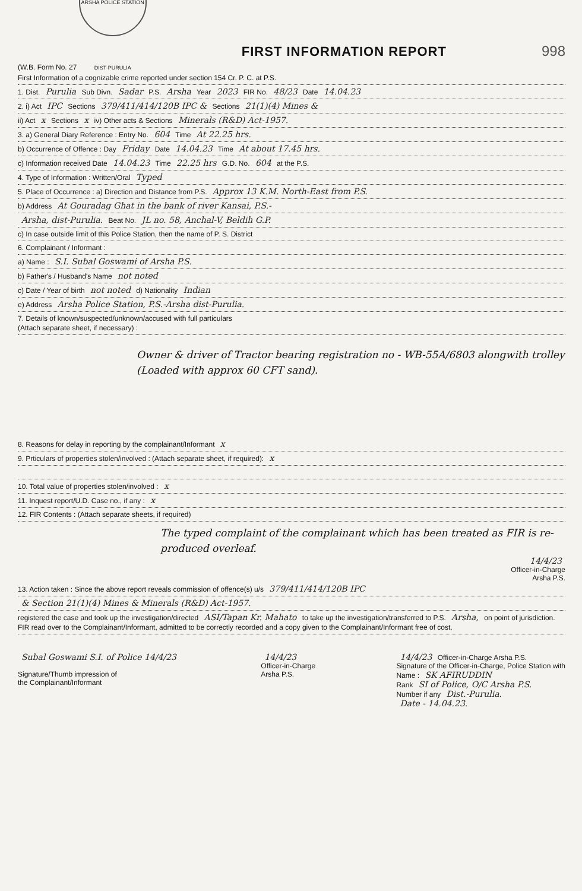(W.B. Form No. 27 ARSHA POLICE STATION DIST-PURULIA
FIRST INFORMATION REPORT
998
First Information of a cognizable crime reported under section 154 Cr. P. C. at P.S.
1. Dist. Purulia Sub Divn. Sadar P.S. Arsha Year 2023 FIR No. 48/23 Date 14.04.23
2. i) Act IPC Sections 379/411/414/120B IPC & Sections 21(1)(4) Mines &
ii) Act x Sections x iv) Other acts & Sections Minerals (R&D) Act-1957.
3. a) General Diary Reference : Entry No. 604 Time At 22.25 hrs.
b) Occurrence of Offence : Day Friday Date 14.04.23 Time At about 17.45 hrs.
c) Information received Date 14.04.23 Time 22.25 hrs G.D. No. 604 at the P.S.
4. Type of Information : Written/Oral Typed
5. Place of Occurrence : a) Direction and Distance from P.S. Approx 13 K.M. North-East from P.S.
b) Address At Gouradag Ghat in the bank of river Kansai, P.S.-
Arsha, dist-Purulia. Beat No. JL no. 58, Anchal-V, Beldih G.P.
c) In case outside limit of this Police Station, then the name of P. S. District
6. Complainant / Informant :
a) Name : S.I. Subal Goswami of Arsha P.S.
b) Father's / Husband's Name not noted
c) Date / Year of birth not noted d) Nationality Indian
e) Address Arsha Police Station, P.S.-Arsha dist-Purulia.
7. Details of known/suspected/unknown/accused with full particulars
(Attach separate sheet, if necessary) :
Owner & driver of Tractor bearing registration no - WB-55A/6803 alongwith trolley (Loaded with approx 60 CFT sand).
8. Reasons for delay in reporting by the complainant/Informant x
9. Prticulars of properties stolen/involved : (Attach separate sheet, if required): x
10. Total value of properties stolen/involved : x
11. Inquest report/U.D. Case no., if any : x
12. FIR Contents : (Attach separate sheets, if required)
The typed complaint of the complainant which has been treated as FIR is re-produced overleaf.
14/4/23
Officer-in-Charge
Arsha P.S.
13. Action taken : Since the above report reveals commission of offence(s) u/s 379/411/414/120B IPC
& Section 21(1)(4) Mines & Minerals (R&D) Act-1957.
registered the case and took up the investigation/directed ASI/Tapan Kr. Mahato to take up the investigation/transferred to P.S. Arsha, on point of jurisdiction. FIR read over to the Complainant/Informant, admitted to be correctly recorded and a copy given to the Complainant/Informant free of cost.
Subal Goswami S.I. of Police 14/4/23
Signature/Thumb impression of
the Complainant/Informant
14/4/23
Officer-in-Charge
Arsha P.S.
14/4/23 Officer-in-Charge Arsha P.S.
Signature of the Officer-in-Charge, Police Station with
Name : SK AFIRUDDIN
Rank SI of Police, O/C Arsha P.S.
Number if any Dist.-Purulia.
Date - 14.04.23.